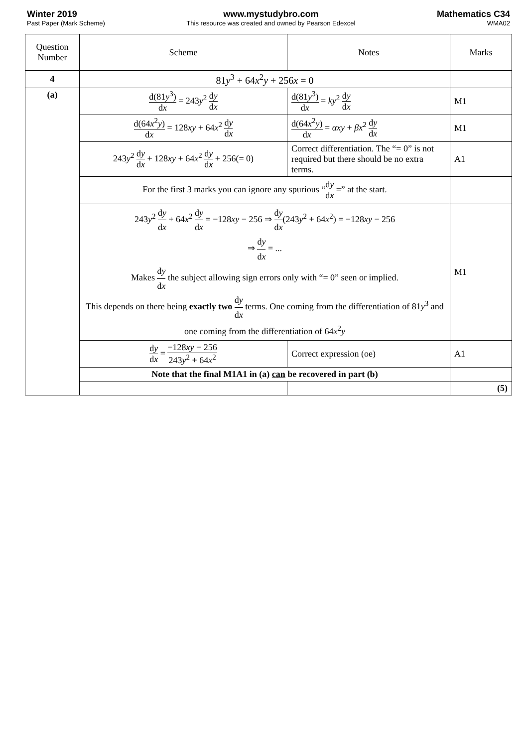Winter 2019
Past Paper (Mark Scheme)
www.mystudybro.com
This resource was created and owned by Pearson Edexcel
Mathematics C34
WMA02
| Question Number | Scheme | Notes | Marks |
| --- | --- | --- | --- |
| 4 | 81 y<sup>3</sup> + 64 x<sup>2</sup> y + 256 x = 0 | | |
| (a) | d(81 y<sup>3</sup>) d x = 243 y<sup>2</sup> d y d x | d(81 y<sup>3</sup>) d x = ky<sup>2</sup> d y d x | M1 |
| | d(64 x<sup>2</sup> y ) d x = 128 xy + 64 x<sup>2</sup> d y d x | d(64 x<sup>2</sup> y ) d x = αxy + βx<sup>2</sup> d y d x | M1 |
| | 243 y<sup>2</sup> d y d x + 128 xy + 64 x<sup>2</sup> d y d x + 256(= 0) | Correct differentiation. The “= 0” is not required but there should be no extra terms. | A1 |
| | For the first 3 marks you can ignore any spurious “ d y d x =” at the start. | | |
| | 243 y<sup>2</sup> d y d x + 64 x<sup>2</sup> d y d x = −128 xy − 256 ⇒ d y d x (243 y<sup>2</sup> + 64 x<sup>2</sup>) = −128 xy − 256 ⇒ d y d x = ... Makes d y d x the subject allowing sign errors only with “= 0” seen or implied. This depends on there being exactly two d y d x terms. One coming from the differentiation of 81 y<sup>3</sup> and one coming from the differentiation of 64 x<sup>2</sup> y | | M1 |
| | d y d x = −128 xy − 256 243 y<sup>2</sup> + 64 x<sup>2</sup> | Correct expression (oe) | A1 |
| | Note that the final M1A1 in (a) can be recovered in part (b) | | |
| | | | (5) |